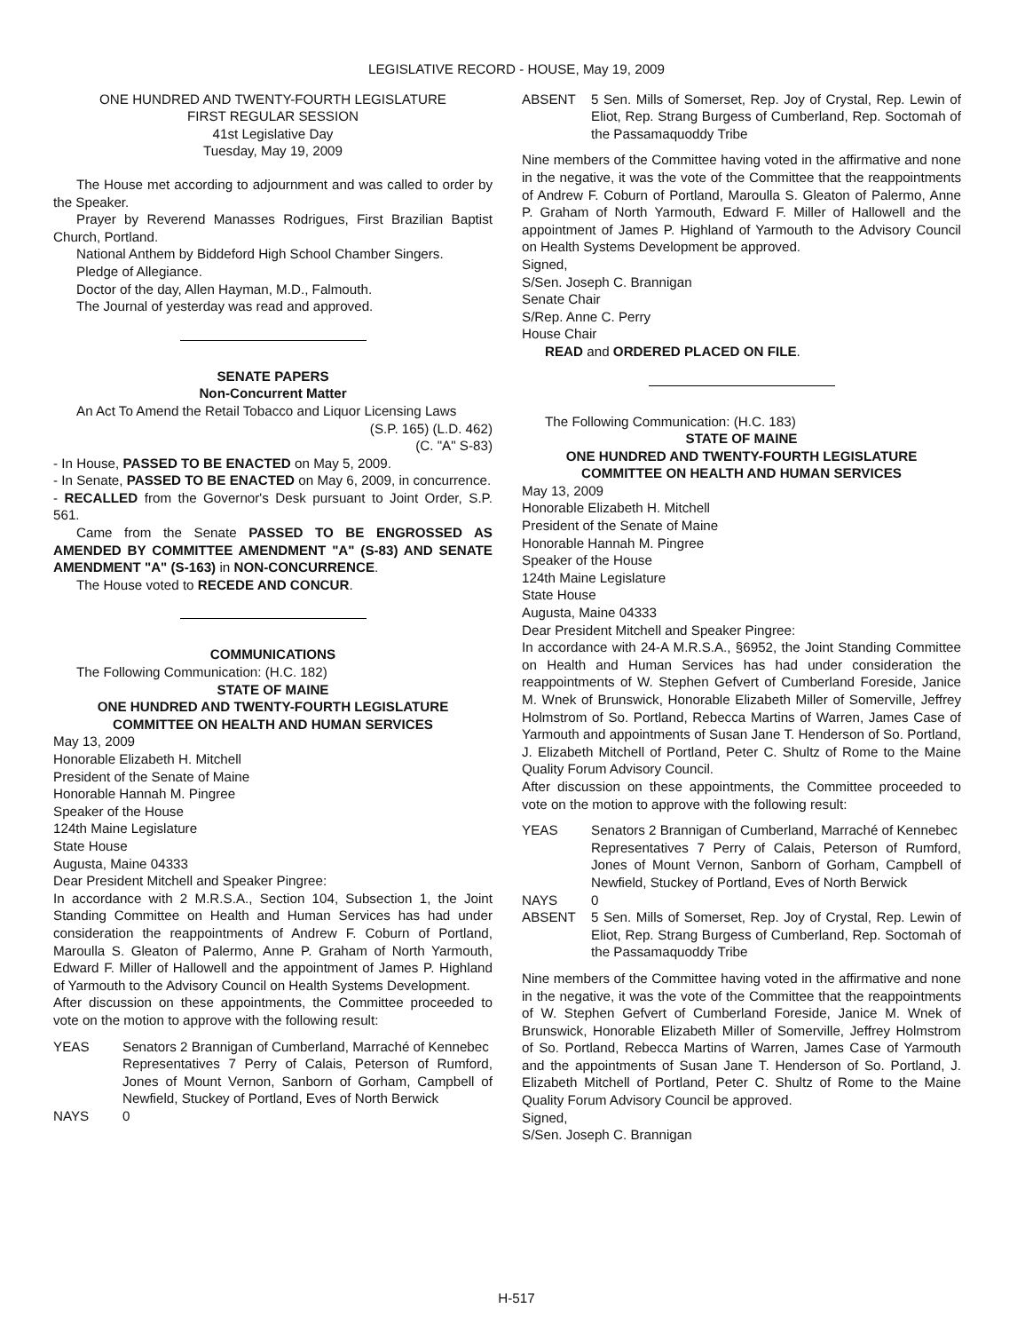LEGISLATIVE RECORD - HOUSE, May 19, 2009
ONE HUNDRED AND TWENTY-FOURTH LEGISLATURE
FIRST REGULAR SESSION
41st Legislative Day
Tuesday, May 19, 2009
The House met according to adjournment and was called to order by the Speaker.
Prayer by Reverend Manasses Rodrigues, First Brazilian Baptist Church, Portland.
National Anthem by Biddeford High School Chamber Singers.
Pledge of Allegiance.
Doctor of the day, Allen Hayman, M.D., Falmouth.
The Journal of yesterday was read and approved.
SENATE PAPERS
Non-Concurrent Matter
An Act To Amend the Retail Tobacco and Liquor Licensing Laws
(S.P. 165) (L.D. 462)
(C. "A" S-83)
- In House, PASSED TO BE ENACTED on May 5, 2009.
- In Senate, PASSED TO BE ENACTED on May 6, 2009, in concurrence.
- RECALLED from the Governor's Desk pursuant to Joint Order, S.P. 561.
Came from the Senate PASSED TO BE ENGROSSED AS AMENDED BY COMMITTEE AMENDMENT "A" (S-83) AND SENATE AMENDMENT "A" (S-163) in NON-CONCURRENCE.
The House voted to RECEDE AND CONCUR.
COMMUNICATIONS
The Following Communication: (H.C. 182)
STATE OF MAINE
ONE HUNDRED AND TWENTY-FOURTH LEGISLATURE
COMMITTEE ON HEALTH AND HUMAN SERVICES
May 13, 2009
Honorable Elizabeth H. Mitchell
President of the Senate of Maine
Honorable Hannah M. Pingree
Speaker of the House
124th Maine Legislature
State House
Augusta, Maine 04333
Dear President Mitchell and Speaker Pingree:
In accordance with 2 M.R.S.A., Section 104, Subsection 1, the Joint Standing Committee on Health and Human Services has had under consideration the reappointments of Andrew F. Coburn of Portland, Maroulla S. Gleaton of Palermo, Anne P. Graham of North Yarmouth, Edward F. Miller of Hallowell and the appointment of James P. Highland of Yarmouth to the Advisory Council on Health Systems Development.
After discussion on these appointments, the Committee proceeded to vote on the motion to approve with the following result:
YEAS Senators 2 Brannigan of Cumberland, Marraché of Kennebec
Representatives 7 Perry of Calais, Peterson of Rumford, Jones of Mount Vernon, Sanborn of Gorham, Campbell of Newfield, Stuckey of Portland, Eves of North Berwick
NAYS 0
ABSENT 5 Sen. Mills of Somerset, Rep. Joy of Crystal, Rep. Lewin of Eliot, Rep. Strang Burgess of Cumberland, Rep. Soctomah of the Passamaquoddy Tribe
Nine members of the Committee having voted in the affirmative and none in the negative, it was the vote of the Committee that the reappointments of Andrew F. Coburn of Portland, Maroulla S. Gleaton of Palermo, Anne P. Graham of North Yarmouth, Edward F. Miller of Hallowell and the appointment of James P. Highland of Yarmouth to the Advisory Council on Health Systems Development be approved.
Signed,
S/Sen. Joseph C. Brannigan
Senate Chair
S/Rep. Anne C. Perry
House Chair
READ and ORDERED PLACED ON FILE.
The Following Communication: (H.C. 183)
STATE OF MAINE
ONE HUNDRED AND TWENTY-FOURTH LEGISLATURE
COMMITTEE ON HEALTH AND HUMAN SERVICES
May 13, 2009
Honorable Elizabeth H. Mitchell
President of the Senate of Maine
Honorable Hannah M. Pingree
Speaker of the House
124th Maine Legislature
State House
Augusta, Maine 04333
Dear President Mitchell and Speaker Pingree:
In accordance with 24-A M.R.S.A., §6952, the Joint Standing Committee on Health and Human Services has had under consideration the reappointments of W. Stephen Gefvert of Cumberland Foreside, Janice M. Wnek of Brunswick, Honorable Elizabeth Miller of Somerville, Jeffrey Holmstrom of So. Portland, Rebecca Martins of Warren, James Case of Yarmouth and appointments of Susan Jane T. Henderson of So. Portland, J. Elizabeth Mitchell of Portland, Peter C. Shultz of Rome to the Maine Quality Forum Advisory Council.
After discussion on these appointments, the Committee proceeded to vote on the motion to approve with the following result:
YEAS Senators 2 Brannigan of Cumberland, Marraché of Kennebec
Representatives 7 Perry of Calais, Peterson of Rumford, Jones of Mount Vernon, Sanborn of Gorham, Campbell of Newfield, Stuckey of Portland, Eves of North Berwick
NAYS 0
ABSENT 5 Sen. Mills of Somerset, Rep. Joy of Crystal, Rep. Lewin of Eliot, Rep. Strang Burgess of Cumberland, Rep. Soctomah of the Passamaquoddy Tribe
Nine members of the Committee having voted in the affirmative and none in the negative, it was the vote of the Committee that the reappointments of W. Stephen Gefvert of Cumberland Foreside, Janice M. Wnek of Brunswick, Honorable Elizabeth Miller of Somerville, Jeffrey Holmstrom of So. Portland, Rebecca Martins of Warren, James Case of Yarmouth and the appointments of Susan Jane T. Henderson of So. Portland, J. Elizabeth Mitchell of Portland, Peter C. Shultz of Rome to the Maine Quality Forum Advisory Council be approved.
Signed,
S/Sen. Joseph C. Brannigan
H-517